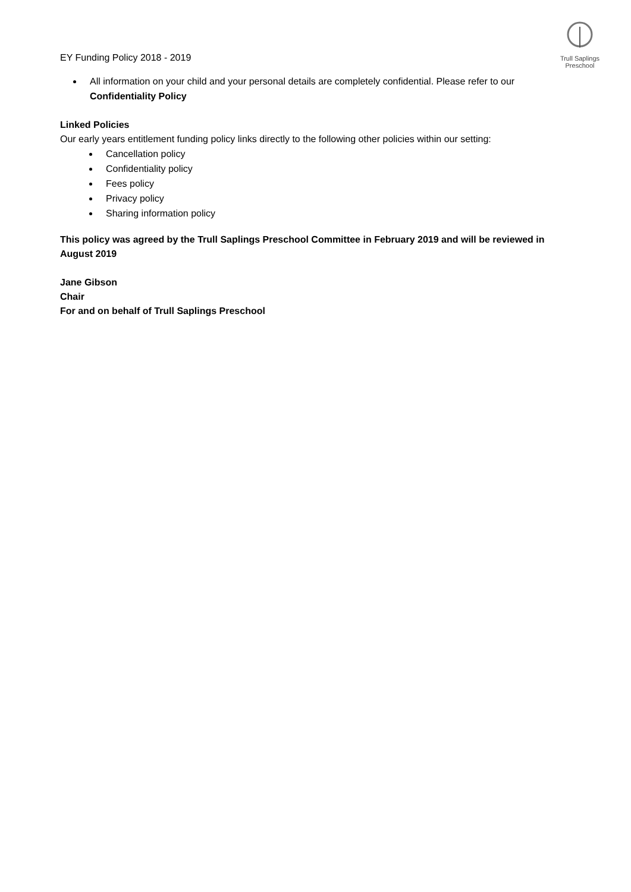EY Funding Policy 2018 - 2019
Trull Saplings Preschool
All information on your child and your personal details are completely confidential. Please refer to our Confidentiality Policy
Linked Policies
Our early years entitlement funding policy links directly to the following other policies within our setting:
Cancellation policy
Confidentiality policy
Fees policy
Privacy policy
Sharing information policy
This policy was agreed by the Trull Saplings Preschool Committee in February 2019 and will be reviewed in August 2019
Jane Gibson
Chair
For and on behalf of Trull Saplings Preschool